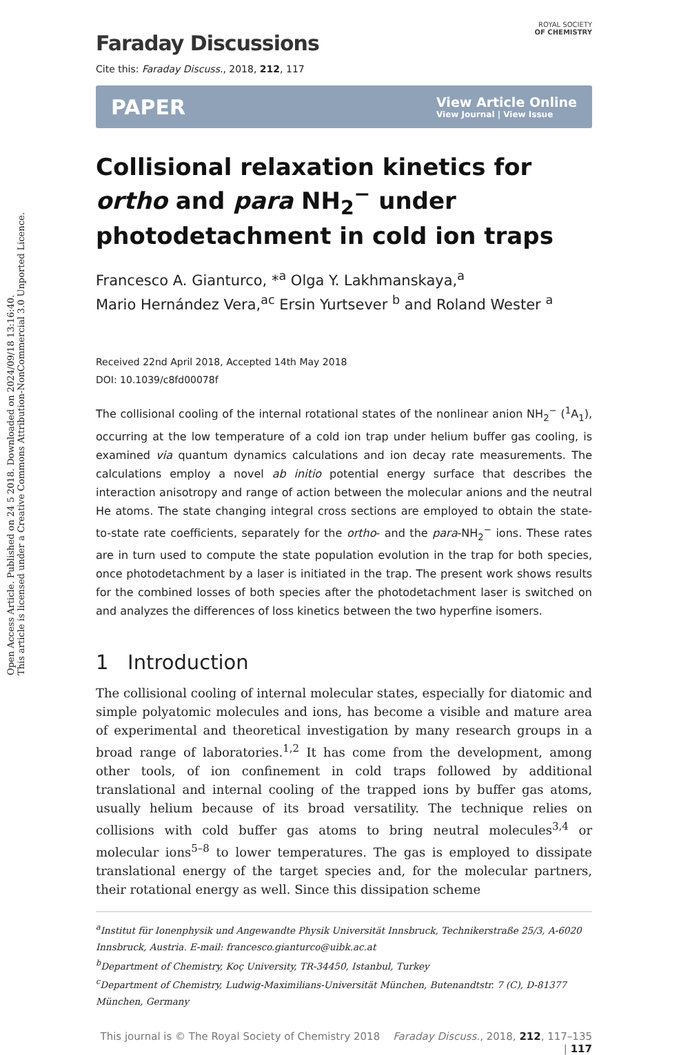Open Access Article. Published on 24 5 2018. Downloaded on 2024/09/18 13:16:40.
This article is licensed under a Creative Commons Attribution-NonCommercial 3.0 Unported Licence.
ROYAL SOCIETY
OF CHEMISTRY
Faraday Discussions
Cite this: Faraday Discuss., 2018, 212, 117
PAPER View Article Online
View Journal | View Issue
Collisional relaxation kinetics for ortho and para NH<sub>2</sub><sup>−</sup> under photodetachment in cold ion traps
Francesco A. Gianturco, *<sup>a</sup> Olga Y. Lakhmanskaya,<sup>a</sup>
Mario Hernández Vera,<sup>ac</sup> Ersin Yurtsever <sup>b</sup> and Roland Wester <sup>a</sup>
Received 22nd April 2018, Accepted 14th May 2018
DOI: 10.1039/c8fd00078f
The collisional cooling of the internal rotational states of the nonlinear anion NH<sub>2</sub><sup>−</sup> (<sup>1</sup>A<sub>1</sub>), occurring at the low temperature of a cold ion trap under helium buffer gas cooling, is examined via quantum dynamics calculations and ion decay rate measurements. The calculations employ a novel ab initio potential energy surface that describes the interaction anisotropy and range of action between the molecular anions and the neutral He atoms. The state changing integral cross sections are employed to obtain the state-to-state rate coefficients, separately for the ortho- and the para-NH<sub>2</sub><sup>−</sup> ions. These rates are in turn used to compute the state population evolution in the trap for both species, once photodetachment by a laser is initiated in the trap. The present work shows results for the combined losses of both species after the photodetachment laser is switched on and analyzes the differences of loss kinetics between the two hyperfine isomers.
1 Introduction
The collisional cooling of internal molecular states, especially for diatomic and simple polyatomic molecules and ions, has become a visible and mature area of experimental and theoretical investigation by many research groups in a broad range of laboratories.<sup>1,2</sup> It has come from the development, among other tools, of ion confinement in cold traps followed by additional translational and internal cooling of the trapped ions by buffer gas atoms, usually helium because of its broad versatility. The technique relies on collisions with cold buffer gas atoms to bring neutral molecules<sup>3,4</sup> or molecular ions<sup>5–8</sup> to lower temperatures. The gas is employed to dissipate translational energy of the target species and, for the molecular partners, their rotational energy as well. Since this dissipation scheme
<sup>a</sup> Institut für Ionenphysik und Angewandte Physik Universität Innsbruck, Technikerstraße 25/3, A-6020 Innsbruck, Austria. E-mail: francesco.gianturco@uibk.ac.at
<sup>b</sup> Department of Chemistry, Koç University, TR-34450, Istanbul, Turkey
<sup>c</sup> Department of Chemistry, Ludwig-Maximilians-Universität München, Butenandtstr. 7 (C), D-81377 München, Germany
This journal is © The Royal Society of Chemistry 2018 Faraday Discuss., 2018, 212, 117–135 | 117